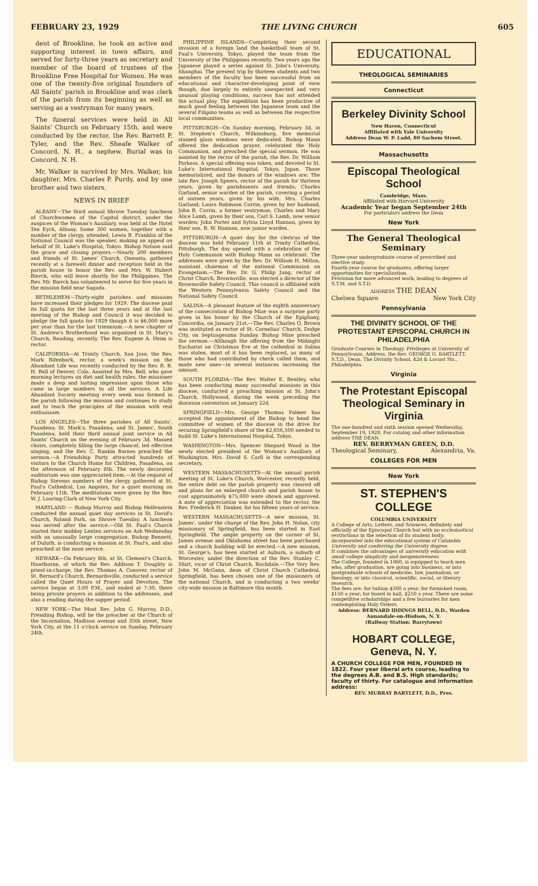FEBRUARY 23, 1929 THE LIVING CHURCH 605
dent of Brookline, he took an active and supporting interest in town affairs, and served for forty-three years as secretary and member of the board of trustees of the Brookline Free Hospital for Women. He was one of the twenty-five original founders of All Saints' parish in Brookline and was clerk of the parish from its beginning as well as serving as a vestryman for many years.
The funeral services were held in All Saints' Church on February 15th, and were conducted by the rector, the Rev. Barrett P. Tyler, and the Rev. Sheafe Walker of Concord, N. H., a nephew. Burial was in Concord, N. H.
Mr. Walker is survived by Mrs. Walker, his daughter, Mrs. Charles P. Purdy, and by one brother and two sisters.
NEWS IN BRIEF
ALBANY—The third annual Shrove Tuesday luncheon of Churchwomen of the Capitol district, under the auspices of the Woman's Auxiliary, was held at the Hotel Ten Eyck, Albany. Some 300 women, together with a number of the clergy, attended. Lewis B. Franklin of the National Council was the speaker, making an appeal on behalf of St. Luke's Hospital, Tokyo. Bishop Nelson said the grace and closing prayers.—Nearly 200 members and friends of St. James' Church, Oneonta, gathered recently at a farewell dinner and reception held in the parish house to honor the Rev. and Mrs. W. Hubert Bierck, who will leave shortly for the Philippines. The Rev. Mr. Bierck has volunteered to serve for five years in the mission field near Sagada.
BETHLEHEM—Thirty-eight parishes and missions have increased their pledges for 1929. The diocese paid its full quota for the last three years and at the last meeting of the Bishop and Council it was decided to pledge the full quota for 1929 though it is $6,000 more per year than for the last triennium.—A new chapter of St. Andrew's Brotherhood was organized in St. Mary's Church, Reading, recently. The Rev. Eugene A. Heim is rector.
CALIFORNIA—At Trinity Church, San Jose, the Rev. Mark Rifenbark, rector, a week's mission on the Abundant Life was recently conducted by the Rev. R. B. H. Bell of Denver, Colo. Assisted by Mrs. Bell, who gave morning lectures on diet and health rules, the missioner made a deep and lasting impression upon those who came in large numbers to all the services. A Life Abundant Society meeting every week was formed in the parish following the mission and continues to study and to teach the principles of the mission with real enthusiasm.
LOS ANGELES—The three parishes of All Saints', Pasadena; St. Mark's, Pasadena; and St. James', South Pasadena; held their third annual joint service in All Saints' Church on the evening of February 3d. Massed choirs, completely filling the large chancel, led effective singing, and the Rev. C. Rankin Barnes preached the sermon.—A Friendship Party attracted hundreds of visitors to the Church Home for Children, Pasadena, on the afternoon of February 8th. The newly decorated auditorium was one appreciated item.—At the request of Bishop Stevens numbers of the clergy gathered at St. Paul's Cathedral, Los Angeles, for a quiet morning on February 11th. The meditations were given by the Rev. W. J. Loaring-Clark of New York City.
MARYLAND — Bishop Murray and Bishop Helfenstein conducted the annual quiet day services in St. David's Church, Roland Park, on Shrove Tuesday. A luncheon was served after the service.—Old St. Paul's Church started their midday Lenten services on Ash Wednesday with an unusually large congregation. Bishop Bennett, of Duluth, is conducting a mission at St. Paul's, and also preached at the noon service.
NEWARK—On February 8th, at St. Clement's Church, Hawthorne, of which the Rev. Addison T. Doughty is priest-in-charge, the Rev. Thomas A. Conover, rector of St. Bernard's Church, Bernardsville, conducted a service called the Quiet Hours of Prayer and Devotion. The service began at 3:00 P.M., and ended at 7:30, there being private prayers in addition to the addresses, and also a reading during the supper period.
NEW YORK—The Most Rev. John G. Murray, D.D., Presiding Bishop, will be the preacher at the Church of the Incarnation, Madison avenue and 35th street, New York City, at the 11 o'clock service on Sunday, February 24th.
PHILIPPINE ISLANDS—Completing their second invasion of a foreign land the basketball team of St. Paul's University, Tokyo, played the team from the University of the Philippines recently. Two years ago the Japanese played a series against St. John's University, Shanghai. The present trip by thirteen students and two members of the faculty has been successful from an educational and character-developing point of view though, due largely to entirely unexpected and very unusual playing conditions, success has not attended the actual play. The expedition has been productive of much good feeling between the Japanese team and the several Filipino teams as well as between the respective local communities.
PITTSBURGH—On Sunday morning, February 3d, in St. Stephen's Church, Wilkinsburg, five memorial stained glass windows were dedicated. Bishop Mann offered the dedication prayer, celebrated the Holy Communion, and preached the special sermon. He was assisted by the rector of the parish, the Rev. Dr. William Porkess. A special offering was taken, and devoted to St. Luke's International Hospital, Tokyo, Japan. Those memorialized, and the donors of the windows are: The late Rev. Joseph Speers, rector of the parish for thirteen years, given by parishioners and friends; Charles Garland, senior warden of the parish, covering a period of sixteen years, given by his wife, Mrs. Charles Garland; Laura Robinson Corrin, given by her husband, John B. Corrin, a former vestryman; Charles and Mary Alice Lamb, given by their son, Carl S. Lamb, now senior warden; John Porter and Sylvia Lloyd Hannan, given by their son, R. W. Hannan, now junior warden.
PITTSBURGH—A quiet day for the clericus of the diocese was held February 11th at Trinity Cathedral, Pittsburgh. The day opened with a celebration of the Holy Communion with Bishop Mann as celebrant. The addresses were given by the Rev. Dr. William H. Milton, assistant chairman of the national Commission on Evangelism.—The Rev. Dr. G. Philip Jung, rector of Christ Church, Brownsville, was elected a director of the Brownsville Safety Council. This council is affiliated with the Western Pennsylvania Safety Council and the National Safety Council.
SALINA—A pleasant feature of the eighth anniversary of the consecration of Bishop Mize was a surprise party given in his honor by the Church of the Epiphany, Concordia, on January 21st.—The Rev. Charles O. Brown was instituted as rector of St. Cornelius' Church, Dodge City, on Septuagesima Sunday. Bishop Mize preached the sermon.—Although the offering from the Midnight Eucharist on Christmas Eve at the cathedral in Salina was stolen, most of it has been replaced, as many of those who had contributed by check called them, and made new ones—in several instances increasing the amount.
SOUTH FLORIDA—The Rev. Walter E. Bentley, who has been conducting many successful missions in this diocese, conducted a preaching mission at St. John's Church, Hollywood, during the week preceding the diocesan convention on January 22d.
SPRINGFIELD—Mrs. George Thomas Palmer has accepted the appointment of the Bishop to head the committee of women of the diocese in the drive for securing Springfield's share of the $2,656,500 needed to build St. Luke's International Hospital, Tokyo.
WASHINGTON—Mrs. Spencer Shepard Wood is the newly elected president of the Woman's Auxiliary of Washington. Mrs. David S. Carll is the corresponding secretary.
WESTERN MASSACHUSETTS—At the annual parish meeting of St. Luke's Church, Worcester, recently held, the entire debt on the parish property was cleared off and plans for an enlarged church and parish house to cost approximately $75,000 were shown and approved. A note of appreciation was extended to the rector, the Rev. Frederick H. Danker, for his fifteen years of service.
WESTERN MASSACHUSETTS—A new mission, St. James', under the charge of the Rev. John H. Nolan, city missionary of Springfield, has been started in East Springfield. The ample property on the corner of St. James avenue and Oklahoma street has been purchased and a church building will be erected.—A new mission, St. George's, has been started at Auburn, a suburb of Worcester, under the direction of the Rev. Stanley C. Shirt, vicar of Christ Church, Rochdale.—The Very Rev. John M. McGann, dean of Christ Church Cathedral, Springfield, has been chosen one of the missioners of the national Church, and is conducting a two weeks' city-wide mission in Baltimore this month.
EDUCATIONAL
THEOLOGICAL SEMINARIES
Connecticut
Berkeley Divinity School
New Haven, Connecticut
Affiliated with Yale University
Address Dean W. P. Ladd, 80 Sachem Street.
Massachusetts
Episcopal Theological School
Cambridge, Mass.
Affiliated with Harvard University
Academic Year began September 24th
For particulars address the Dean
New York
The General Theological Seminary
Three-year undergraduate course of prescribed and elective study.
Fourth-year course for graduates, offering larger opportunities for specialization.
Provision for more advanced work, leading to degrees of S.T.M. and S.T.D.
ADDRESS THE DEAN
Chelsea Square New York City
Pennsylvania
THE DIVINITY SCHOOL OF THE PROTESTANT EPISCOPAL CHURCH IN PHILADELPHIA
Graduate Courses in Theology. Privileges at University of Pennsylvania. Address, the Rev. GEORGE G. BARTLETT, S.T.D., Dean. The Divinity School, 42d & Locust Sts., Philadelphia.
Virginia
The Protestant Episcopal Theological Seminary in Virginia
The one-hundred and sixth session opened Wednesday, September 19, 1928. For catalog and other information address THE DEAN.
REV. BERRYMAN GREEN, D.D.
Theological Seminary, Alexandria, Va.
COLLEGES FOR MEN
New York
ST. STEPHEN'S COLLEGE
COLUMBIA UNIVERSITY
A College of Arts, Letters, and Sciences, definitely and officially of the Episcopal Church but with no ecclesiastical restrictions in the selection of its student body; incorporated into the educational system of Columbia University and conferring the University degree.
It combines the advantages of university education with small college simplicity and inexpensiveness.
The College, founded in 1860, is equipped to teach men who, after graduation, are going into business, or into postgraduate schools of medicine, law, journalism, or theology, or into classical, scientific, social, or literary research.
The fees are: for tuition $300 a year; for furnished room, $150 a year; for board in hall, $250 a year. There are some competitive scholarships and a few bursaries for men contemplating Holy Orders.
Address: BERNARD IDDINGS BELL, D.D., Warden
Annandale-on-Hudson, N. Y.
(Railway Station: Barrytown)
HOBART COLLEGE, Geneva, N. Y.
A CHURCH COLLEGE FOR MEN, FOUNDED IN 1822. Four year liberal arts course, leading to the degrees A.B. and B.S. High standards; faculty of thirty. For catalogue and information address:
REV. MURRAY BARTLETT, D.D., Pres.